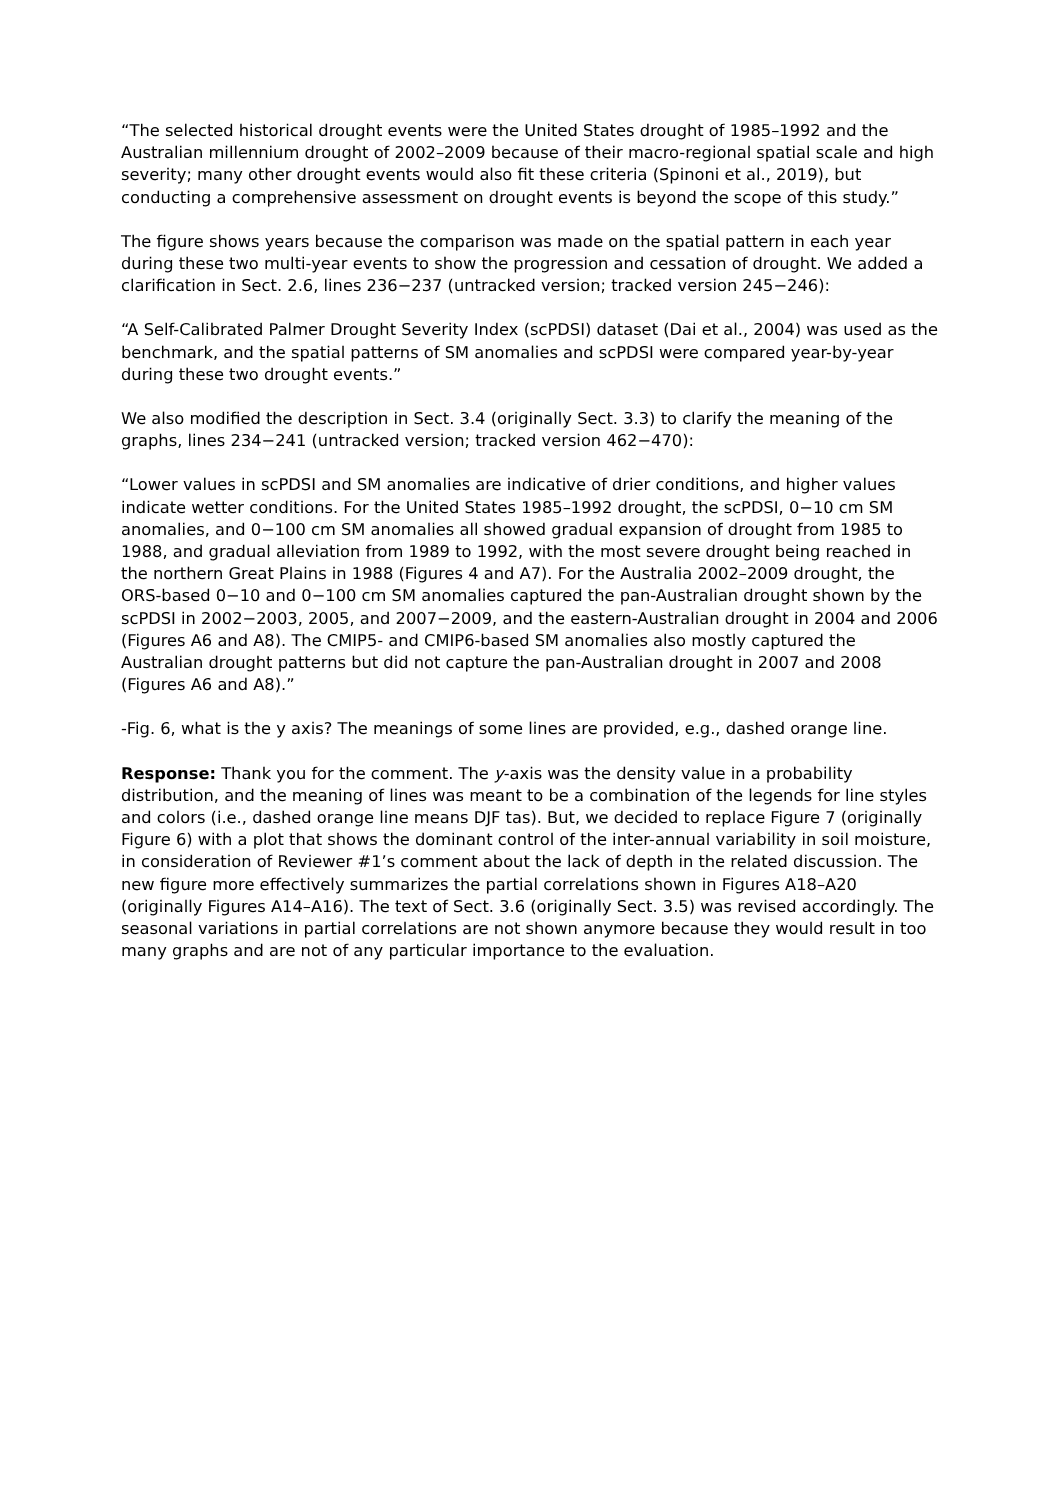“The selected historical drought events were the United States drought of 1985–1992 and the Australian millennium drought of 2002–2009 because of their macro-regional spatial scale and high severity; many other drought events would also fit these criteria (Spinoni et al., 2019), but conducting a comprehensive assessment on drought events is beyond the scope of this study.”
The figure shows years because the comparison was made on the spatial pattern in each year during these two multi-year events to show the progression and cessation of drought. We added a clarification in Sect. 2.6, lines 236−237 (untracked version; tracked version 245−246):
“A Self-Calibrated Palmer Drought Severity Index (scPDSI) dataset (Dai et al., 2004) was used as the benchmark, and the spatial patterns of SM anomalies and scPDSI were compared year-by-year during these two drought events.”
We also modified the description in Sect. 3.4 (originally Sect. 3.3) to clarify the meaning of the graphs, lines 234−241 (untracked version; tracked version 462−470):
“Lower values in scPDSI and SM anomalies are indicative of drier conditions, and higher values indicate wetter conditions. For the United States 1985–1992 drought, the scPDSI, 0−10 cm SM anomalies, and 0−100 cm SM anomalies all showed gradual expansion of drought from 1985 to 1988, and gradual alleviation from 1989 to 1992, with the most severe drought being reached in the northern Great Plains in 1988 (Figures 4 and A7). For the Australia 2002–2009 drought, the ORS-based 0−10 and 0−100 cm SM anomalies captured the pan-Australian drought shown by the scPDSI in 2002−2003, 2005, and 2007−2009, and the eastern-Australian drought in 2004 and 2006 (Figures A6 and A8). The CMIP5- and CMIP6-based SM anomalies also mostly captured the Australian drought patterns but did not capture the pan-Australian drought in 2007 and 2008 (Figures A6 and A8).”
-Fig. 6, what is the y axis? The meanings of some lines are provided, e.g., dashed orange line.
Response: Thank you for the comment. The y-axis was the density value in a probability distribution, and the meaning of lines was meant to be a combination of the legends for line styles and colors (i.e., dashed orange line means DJF tas). But, we decided to replace Figure 7 (originally Figure 6) with a plot that shows the dominant control of the inter-annual variability in soil moisture, in consideration of Reviewer #1’s comment about the lack of depth in the related discussion. The new figure more effectively summarizes the partial correlations shown in Figures A18–A20 (originally Figures A14–A16). The text of Sect. 3.6 (originally Sect. 3.5) was revised accordingly. The seasonal variations in partial correlations are not shown anymore because they would result in too many graphs and are not of any particular importance to the evaluation.